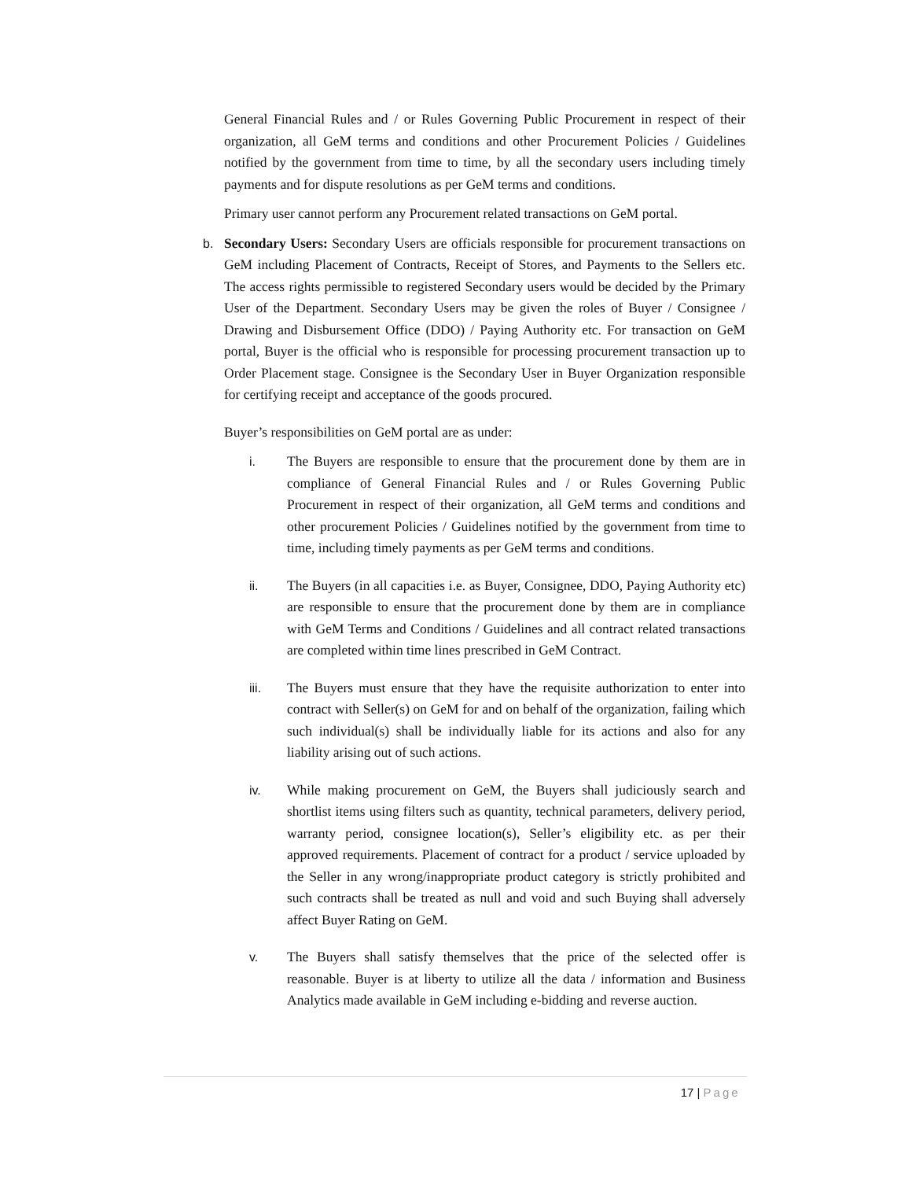General Financial Rules and / or Rules Governing Public Procurement in respect of their organization, all GeM terms and conditions and other Procurement Policies / Guidelines notified by the government from time to time, by all the secondary users including timely payments and for dispute resolutions as per GeM terms and conditions.
Primary user cannot perform any Procurement related transactions on GeM portal.
b. Secondary Users: Secondary Users are officials responsible for procurement transactions on GeM including Placement of Contracts, Receipt of Stores, and Payments to the Sellers etc. The access rights permissible to registered Secondary users would be decided by the Primary User of the Department. Secondary Users may be given the roles of Buyer / Consignee / Drawing and Disbursement Office (DDO) / Paying Authority etc. For transaction on GeM portal, Buyer is the official who is responsible for processing procurement transaction up to Order Placement stage. Consignee is the Secondary User in Buyer Organization responsible for certifying receipt and acceptance of the goods procured.
Buyer’s responsibilities on GeM portal are as under:
i. The Buyers are responsible to ensure that the procurement done by them are in compliance of General Financial Rules and / or Rules Governing Public Procurement in respect of their organization, all GeM terms and conditions and other procurement Policies / Guidelines notified by the government from time to time, including timely payments as per GeM terms and conditions.
ii. The Buyers (in all capacities i.e. as Buyer, Consignee, DDO, Paying Authority etc) are responsible to ensure that the procurement done by them are in compliance with GeM Terms and Conditions / Guidelines and all contract related transactions are completed within time lines prescribed in GeM Contract.
iii. The Buyers must ensure that they have the requisite authorization to enter into contract with Seller(s) on GeM for and on behalf of the organization, failing which such individual(s) shall be individually liable for its actions and also for any liability arising out of such actions.
iv. While making procurement on GeM, the Buyers shall judiciously search and shortlist items using filters such as quantity, technical parameters, delivery period, warranty period, consignee location(s), Seller’s eligibility etc. as per their approved requirements. Placement of contract for a product / service uploaded by the Seller in any wrong/inappropriate product category is strictly prohibited and such contracts shall be treated as null and void and such Buying shall adversely affect Buyer Rating on GeM.
v. The Buyers shall satisfy themselves that the price of the selected offer is reasonable. Buyer is at liberty to utilize all the data / information and Business Analytics made available in GeM including e-bidding and reverse auction.
17 | Page